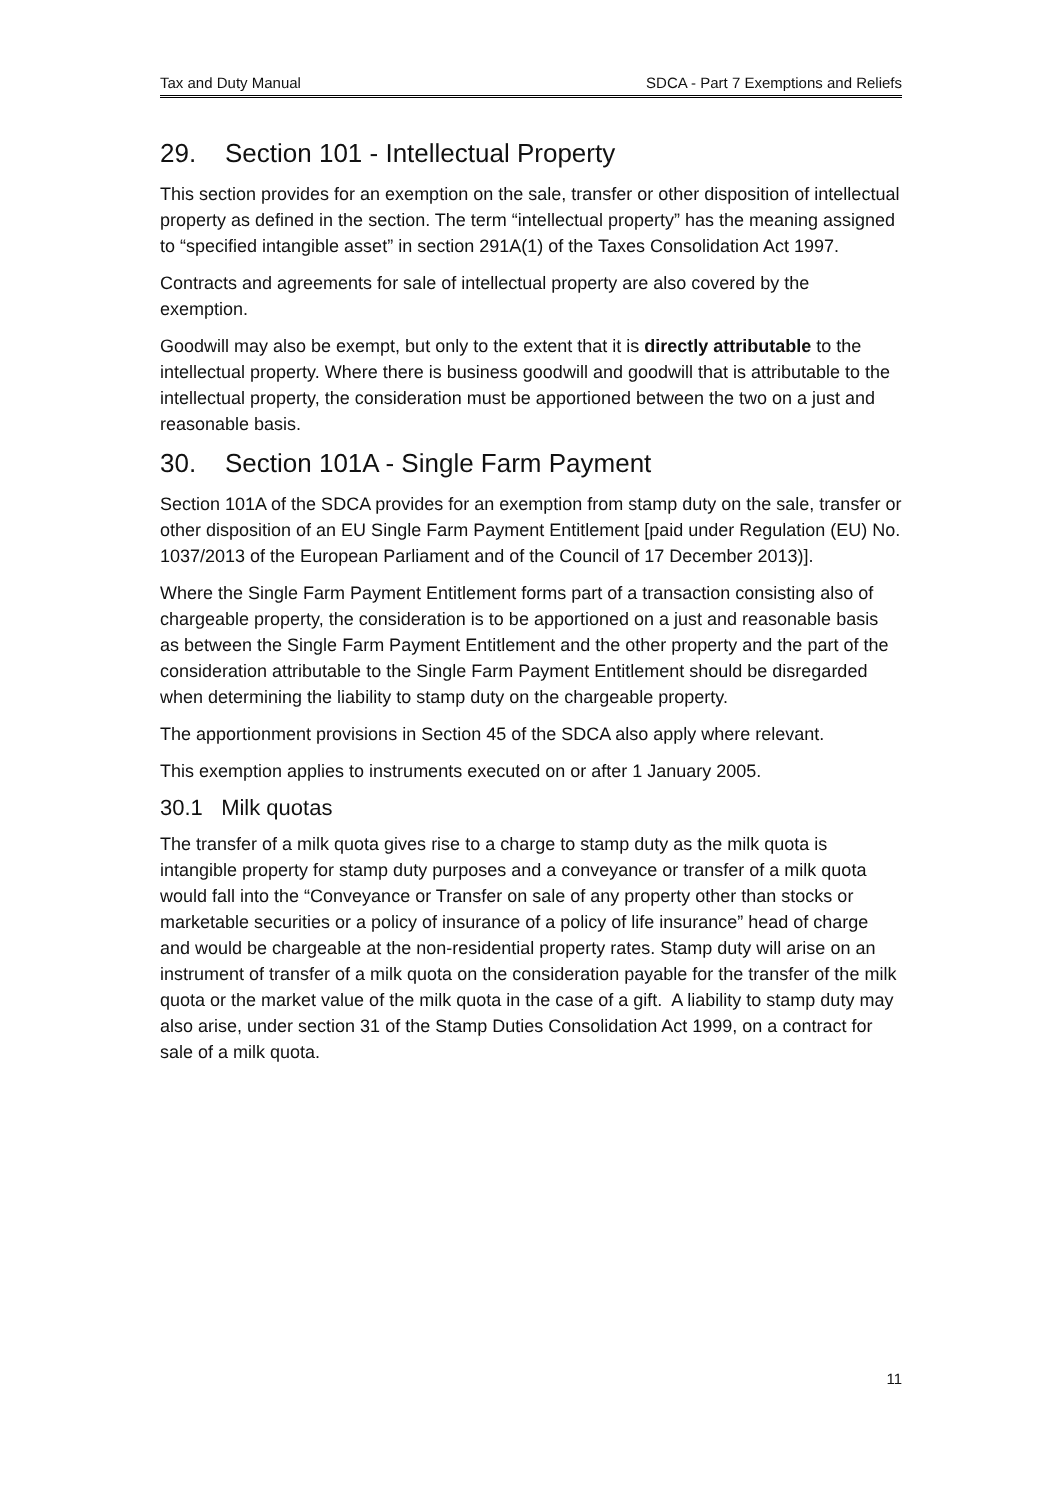Tax and Duty Manual SDCA - Part 7 Exemptions and Reliefs
29. Section 101 - Intellectual Property
This section provides for an exemption on the sale, transfer or other disposition of intellectual property as defined in the section. The term “intellectual property” has the meaning assigned to “specified intangible asset” in section 291A(1) of the Taxes Consolidation Act 1997.
Contracts and agreements for sale of intellectual property are also covered by the exemption.
Goodwill may also be exempt, but only to the extent that it is directly attributable to the intellectual property. Where there is business goodwill and goodwill that is attributable to the intellectual property, the consideration must be apportioned between the two on a just and reasonable basis.
30. Section 101A - Single Farm Payment
Section 101A of the SDCA provides for an exemption from stamp duty on the sale, transfer or other disposition of an EU Single Farm Payment Entitlement [paid under Regulation (EU) No. 1037/2013 of the European Parliament and of the Council of 17 December 2013)].
Where the Single Farm Payment Entitlement forms part of a transaction consisting also of chargeable property, the consideration is to be apportioned on a just and reasonable basis as between the Single Farm Payment Entitlement and the other property and the part of the consideration attributable to the Single Farm Payment Entitlement should be disregarded when determining the liability to stamp duty on the chargeable property.
The apportionment provisions in Section 45 of the SDCA also apply where relevant.
This exemption applies to instruments executed on or after 1 January 2005.
30.1 Milk quotas
The transfer of a milk quota gives rise to a charge to stamp duty as the milk quota is intangible property for stamp duty purposes and a conveyance or transfer of a milk quota would fall into the “Conveyance or Transfer on sale of any property other than stocks or marketable securities or a policy of insurance of a policy of life insurance” head of charge and would be chargeable at the non-residential property rates. Stamp duty will arise on an instrument of transfer of a milk quota on the consideration payable for the transfer of the milk quota or the market value of the milk quota in the case of a gift. A liability to stamp duty may also arise, under section 31 of the Stamp Duties Consolidation Act 1999, on a contract for sale of a milk quota.
11